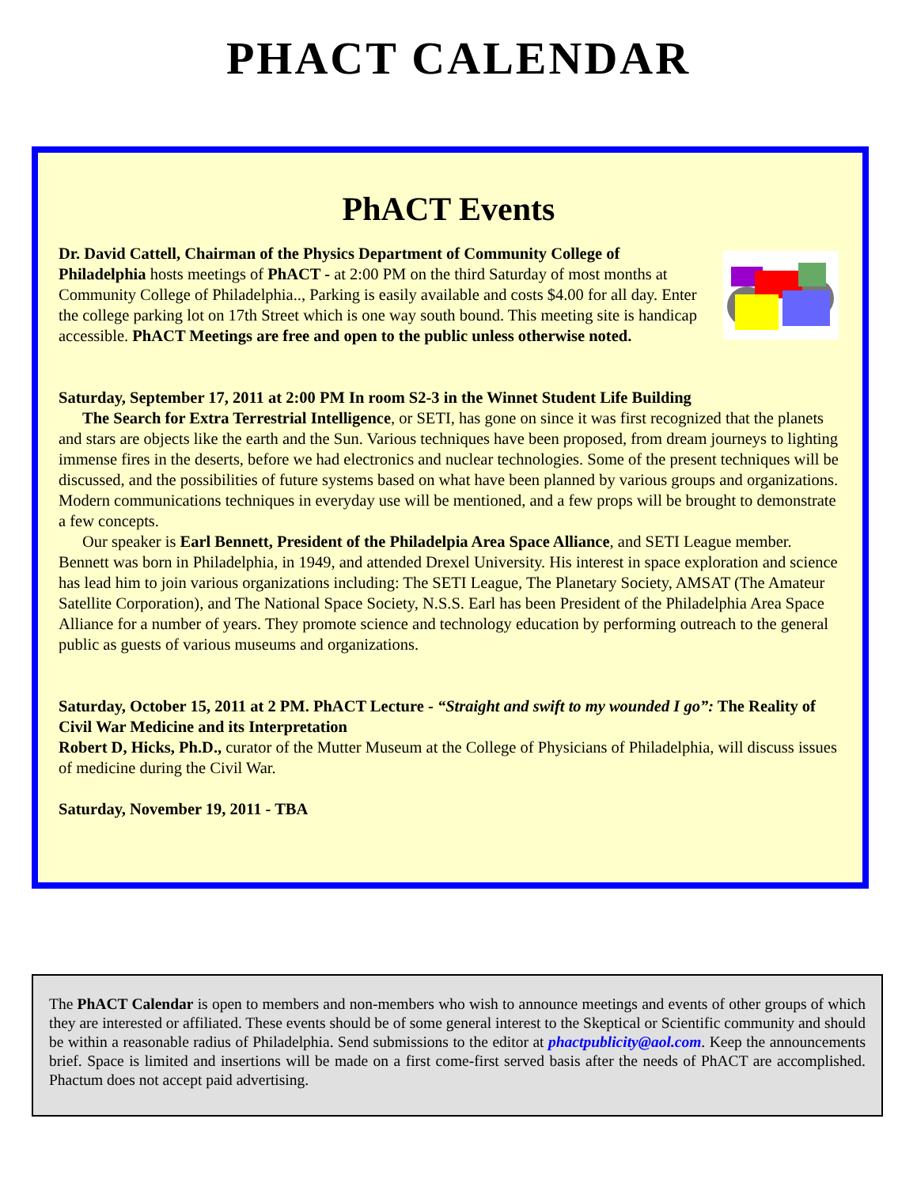PHACT CALENDAR
PhACT Events
Dr. David Cattell, Chairman of the Physics Department of Community College of Philadelphia hosts meetings of PhACT - at 2:00 PM on the third Saturday of most months at Community College of Philadelphia.., Parking is easily available and costs $4.00 for all day. Enter the college parking lot on 17th Street which is one way south bound. This meeting site is handicap accessible. PhACT Meetings are free and open to the public unless otherwise noted.
Saturday, September 17, 2011 at 2:00 PM In room S2-3 in the Winnet Student Life Building
The Search for Extra Terrestrial Intelligence, or SETI, has gone on since it was first recognized that the planets and stars are objects like the earth and the Sun. Various techniques have been proposed, from dream journeys to lighting immense fires in the deserts, before we had electronics and nuclear technologies. Some of the present techniques will be discussed, and the possibilities of future systems based on what have been planned by various groups and organizations. Modern communications techniques in everyday use will be mentioned, and a few props will be brought to demonstrate a few concepts.
Our speaker is Earl Bennett, President of the Philadelpia Area Space Alliance, and SETI League member. Bennett was born in Philadelphia, in 1949, and attended Drexel University. His interest in space exploration and science has lead him to join various organizations including: The SETI League, The Planetary Society, AMSAT (The Amateur Satellite Corporation), and The National Space Society, N.S.S. Earl has been President of the Philadelphia Area Space Alliance for a number of years. They promote science and technology education by performing outreach to the general public as guests of various museums and organizations.
Saturday, October 15, 2011 at 2 PM. PhACT Lecture - “Straight and swift to my wounded I go”: The Reality of Civil War Medicine and its Interpretation
Robert D, Hicks, Ph.D., curator of the Mutter Museum at the College of Physicians of Philadelphia, will discuss issues of medicine during the Civil War.
Saturday, November 19, 2011 - TBA
The PhACT Calendar is open to members and non-members who wish to announce meetings and events of other groups of which they are interested or affiliated. These events should be of some general interest to the Skeptical or Scientific community and should be within a reasonable radius of Philadelphia. Send submissions to the editor at phactpublicity@aol.com. Keep the announcements brief. Space is limited and insertions will be made on a first come-first served basis after the needs of PhACT are accomplished. Phactum does not accept paid advertising.